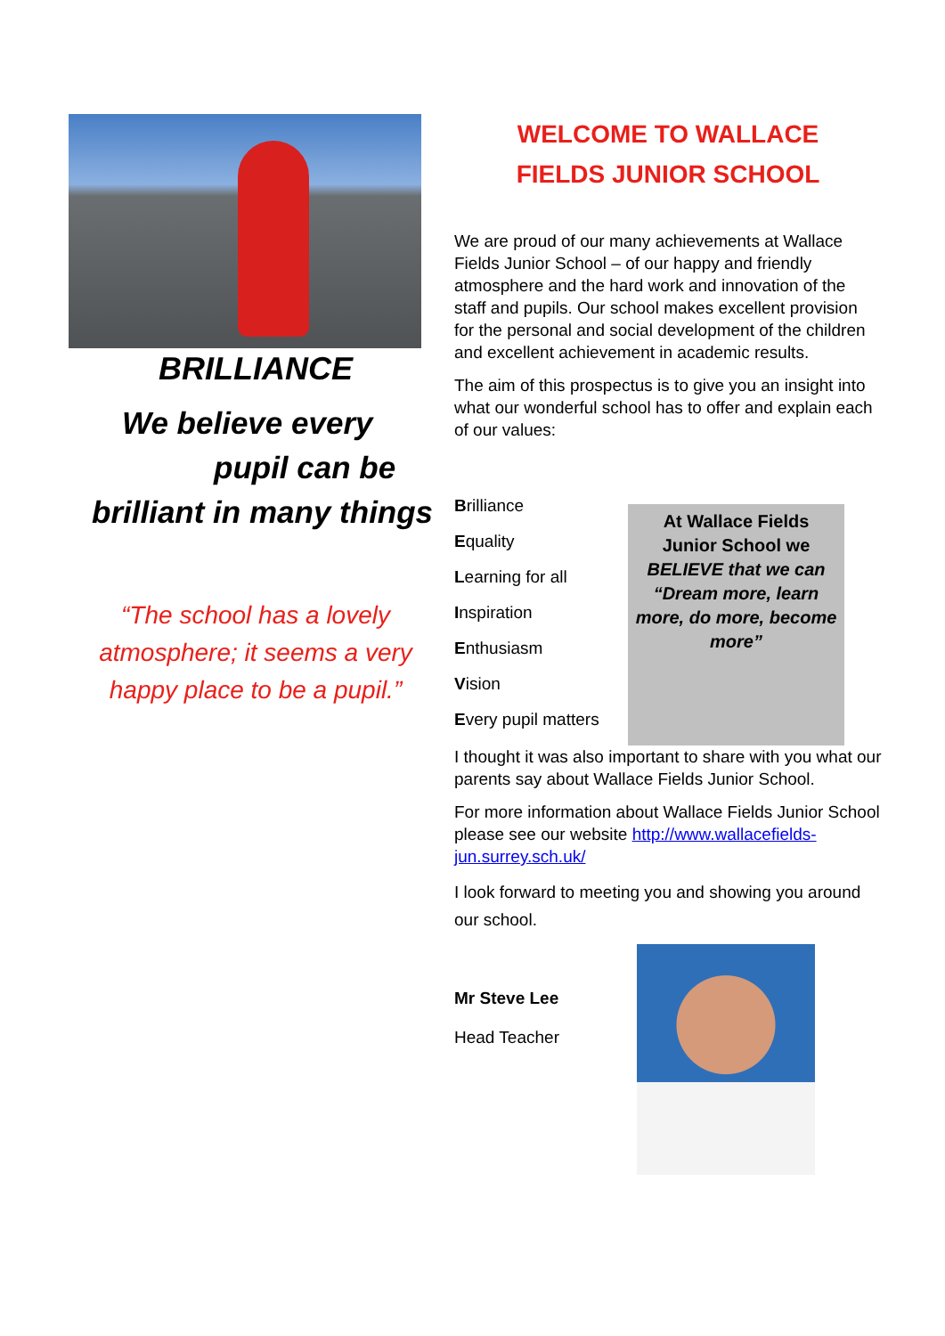BRILLIANCE
We believe every
pupil can be
brilliant in many things
“The school has a lovely atmosphere; it seems a very happy place to be a pupil.”
WELCOME TO WALLACE
FIELDS JUNIOR SCHOOL
We are proud of our many achievements at Wallace Fields Junior School – of our happy and friendly atmosphere and the hard work and innovation of the staff and pupils. Our school makes excellent provision for the personal and social development of the children and excellent achievement in academic results.
The aim of this prospectus is to give you an insight into what our wonderful school has to offer and explain each of our values:
Brilliance
Equality
Learning for all
Inspiration
Enthusiasm
Vision
Every pupil matters
At Wallace Fields Junior School we BELIEVE that we can “Dream more, learn more, do more, become more”
I thought it was also important to share with you what our parents say about Wallace Fields Junior School.
For more information about Wallace Fields Junior School please see our website http://www.wallacefields-jun.surrey.sch.uk/
I look forward to meeting you and showing you around our school.
Mr Steve Lee
Head Teacher